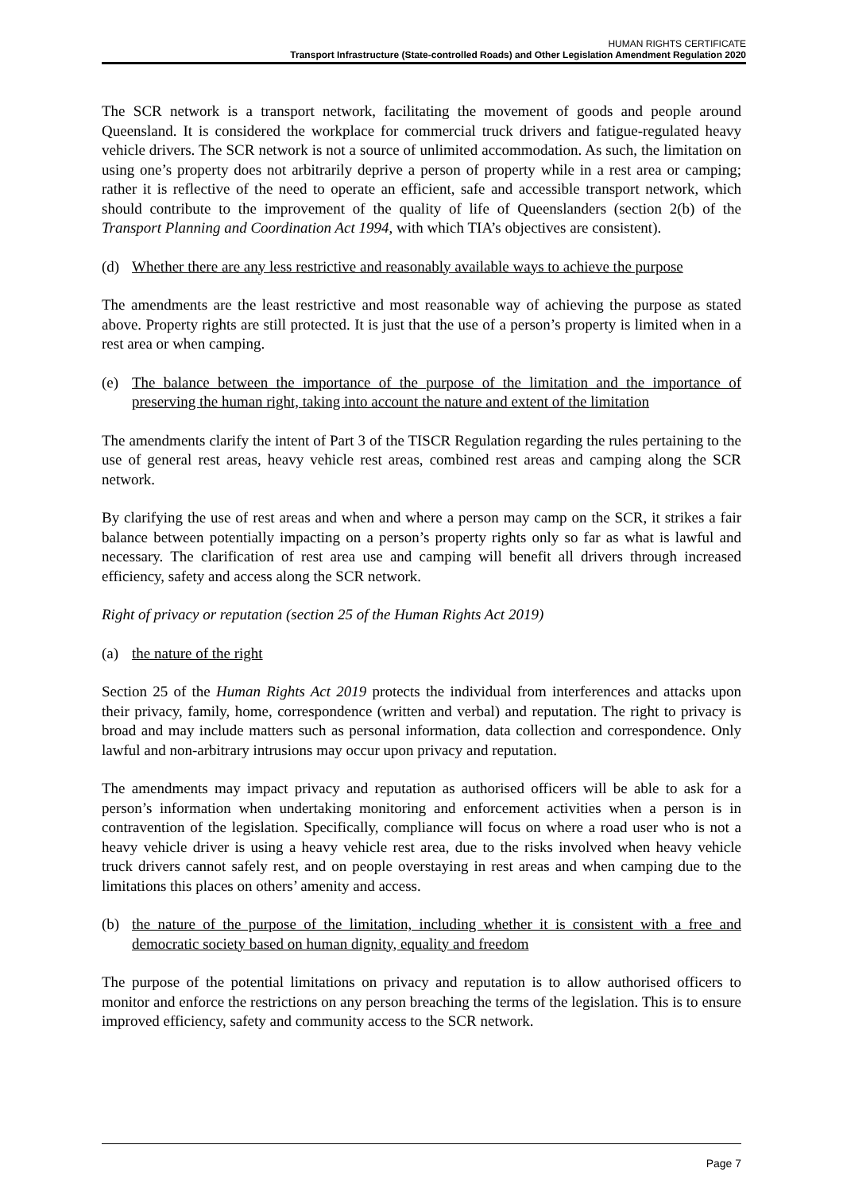HUMAN RIGHTS CERTIFICATE
Transport Infrastructure (State-controlled Roads) and Other Legislation Amendment Regulation 2020
The SCR network is a transport network, facilitating the movement of goods and people around Queensland. It is considered the workplace for commercial truck drivers and fatigue-regulated heavy vehicle drivers. The SCR network is not a source of unlimited accommodation. As such, the limitation on using one’s property does not arbitrarily deprive a person of property while in a rest area or camping; rather it is reflective of the need to operate an efficient, safe and accessible transport network, which should contribute to the improvement of the quality of life of Queenslanders (section 2(b) of the Transport Planning and Coordination Act 1994, with which TIA’s objectives are consistent).
(d) Whether there are any less restrictive and reasonably available ways to achieve the purpose
The amendments are the least restrictive and most reasonable way of achieving the purpose as stated above. Property rights are still protected. It is just that the use of a person’s property is limited when in a rest area or when camping.
(e) The balance between the importance of the purpose of the limitation and the importance of preserving the human right, taking into account the nature and extent of the limitation
The amendments clarify the intent of Part 3 of the TISCR Regulation regarding the rules pertaining to the use of general rest areas, heavy vehicle rest areas, combined rest areas and camping along the SCR network.
By clarifying the use of rest areas and when and where a person may camp on the SCR, it strikes a fair balance between potentially impacting on a person’s property rights only so far as what is lawful and necessary. The clarification of rest area use and camping will benefit all drivers through increased efficiency, safety and access along the SCR network.
Right of privacy or reputation (section 25 of the Human Rights Act 2019)
(a) the nature of the right
Section 25 of the Human Rights Act 2019 protects the individual from interferences and attacks upon their privacy, family, home, correspondence (written and verbal) and reputation. The right to privacy is broad and may include matters such as personal information, data collection and correspondence. Only lawful and non-arbitrary intrusions may occur upon privacy and reputation.
The amendments may impact privacy and reputation as authorised officers will be able to ask for a person’s information when undertaking monitoring and enforcement activities when a person is in contravention of the legislation. Specifically, compliance will focus on where a road user who is not a heavy vehicle driver is using a heavy vehicle rest area, due to the risks involved when heavy vehicle truck drivers cannot safely rest, and on people overstaying in rest areas and when camping due to the limitations this places on others’ amenity and access.
(b) the nature of the purpose of the limitation, including whether it is consistent with a free and democratic society based on human dignity, equality and freedom
The purpose of the potential limitations on privacy and reputation is to allow authorised officers to monitor and enforce the restrictions on any person breaching the terms of the legislation. This is to ensure improved efficiency, safety and community access to the SCR network.
Page 7